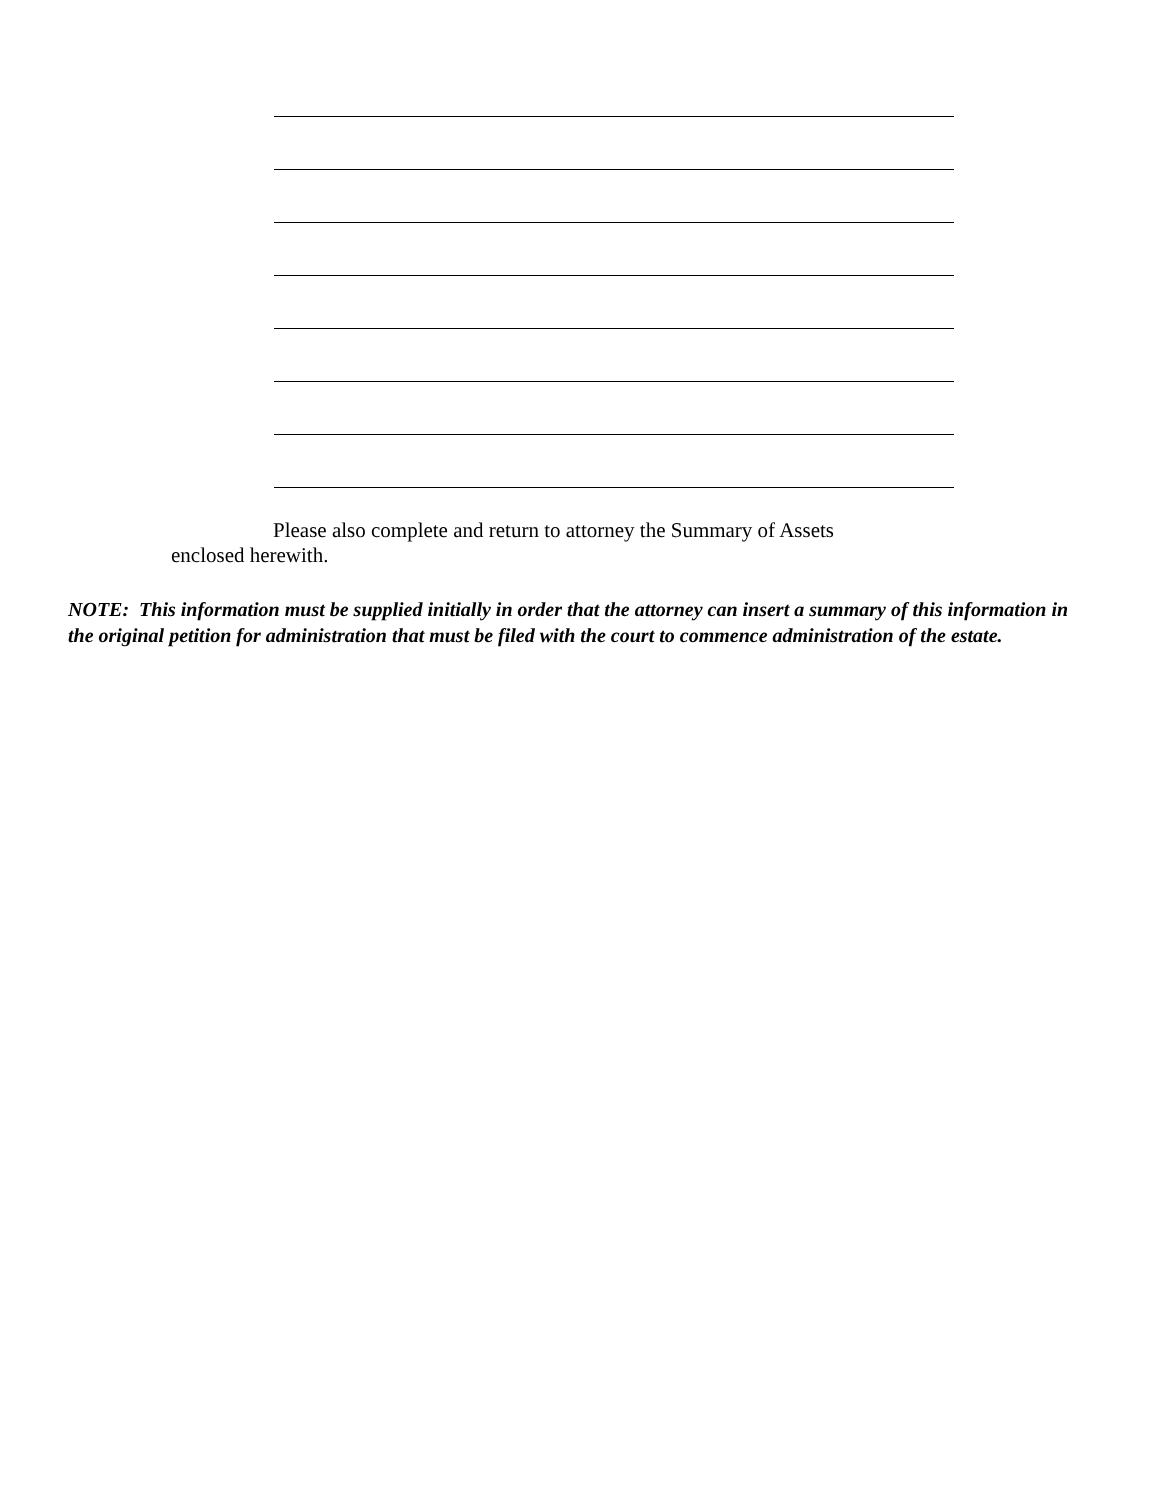Please also complete and return to attorney the Summary of Assets
enclosed herewith.
NOTE: This information must be supplied initially in order that the attorney can insert a summary of this information in the original petition for administration that must be filed with the court to commence administration of the estate.